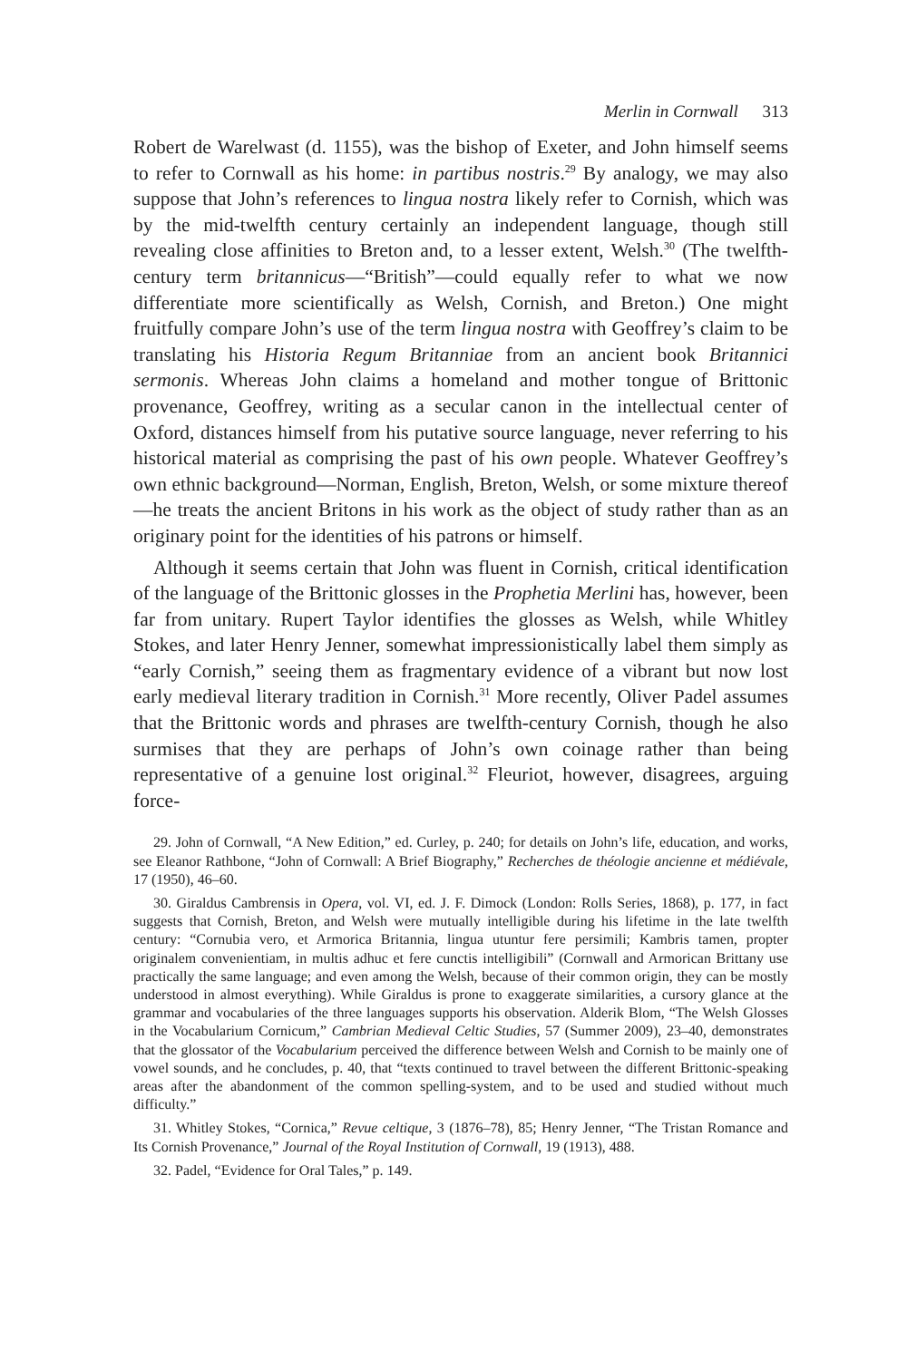Merlin in Cornwall 313
Robert de Warelwast (d. 1155), was the bishop of Exeter, and John himself seems to refer to Cornwall as his home: in partibus nostris.<sup>29</sup> By analogy, we may also suppose that John’s references to lingua nostra likely refer to Cornish, which was by the mid-twelfth century certainly an independent language, though still revealing close affinities to Breton and, to a lesser extent, Welsh.<sup>30</sup> (The twelfth-century term britannicus—“British”—could equally refer to what we now differentiate more scientifically as Welsh, Cornish, and Breton.) One might fruitfully compare John’s use of the term lingua nostra with Geoffrey’s claim to be translating his Historia Regum Britanniae from an ancient book Britannici sermonis. Whereas John claims a homeland and mother tongue of Brittonic provenance, Geoffrey, writing as a secular canon in the intellectual center of Oxford, distances himself from his putative source language, never referring to his historical material as comprising the past of his own people. Whatever Geoffrey’s own ethnic background—Norman, English, Breton, Welsh, or some mixture thereof—he treats the ancient Britons in his work as the object of study rather than as an originary point for the identities of his patrons or himself.
Although it seems certain that John was fluent in Cornish, critical identification of the language of the Brittonic glosses in the Prophetia Merlini has, however, been far from unitary. Rupert Taylor identifies the glosses as Welsh, while Whitley Stokes, and later Henry Jenner, somewhat impressionistically label them simply as “early Cornish,” seeing them as fragmentary evidence of a vibrant but now lost early medieval literary tradition in Cornish.<sup>31</sup> More recently, Oliver Padel assumes that the Brittonic words and phrases are twelfth-century Cornish, though he also surmises that they are perhaps of John’s own coinage rather than being representative of a genuine lost original.<sup>32</sup> Fleuriot, however, disagrees, arguing force-
29. John of Cornwall, “A New Edition,” ed. Curley, p. 240; for details on John’s life, education, and works, see Eleanor Rathbone, “John of Cornwall: A Brief Biography,” Recherches de théologie ancienne et médiévale, 17 (1950), 46–60.
30. Giraldus Cambrensis in Opera, vol. VI, ed. J. F. Dimock (London: Rolls Series, 1868), p. 177, in fact suggests that Cornish, Breton, and Welsh were mutually intelligible during his lifetime in the late twelfth century: “Cornubia vero, et Armorica Britannia, lingua utuntur fere persimili; Kambris tamen, propter originalem convenientiam, in multis adhuc et fere cunctis intelligibili” (Cornwall and Armorican Brittany use practically the same language; and even among the Welsh, because of their common origin, they can be mostly understood in almost everything). While Giraldus is prone to exaggerate similarities, a cursory glance at the grammar and vocabularies of the three languages supports his observation. Alderik Blom, “The Welsh Glosses in the Vocabularium Cornicum,” Cambrian Medieval Celtic Studies, 57 (Summer 2009), 23–40, demonstrates that the glossator of the Vocabularium perceived the difference between Welsh and Cornish to be mainly one of vowel sounds, and he concludes, p. 40, that “texts continued to travel between the different Brittonic-speaking areas after the abandonment of the common spelling-system, and to be used and studied without much difficulty.”
31. Whitley Stokes, “Cornica,” Revue celtique, 3 (1876–78), 85; Henry Jenner, “The Tristan Romance and Its Cornish Provenance,” Journal of the Royal Institution of Cornwall, 19 (1913), 488.
32. Padel, “Evidence for Oral Tales,” p. 149.